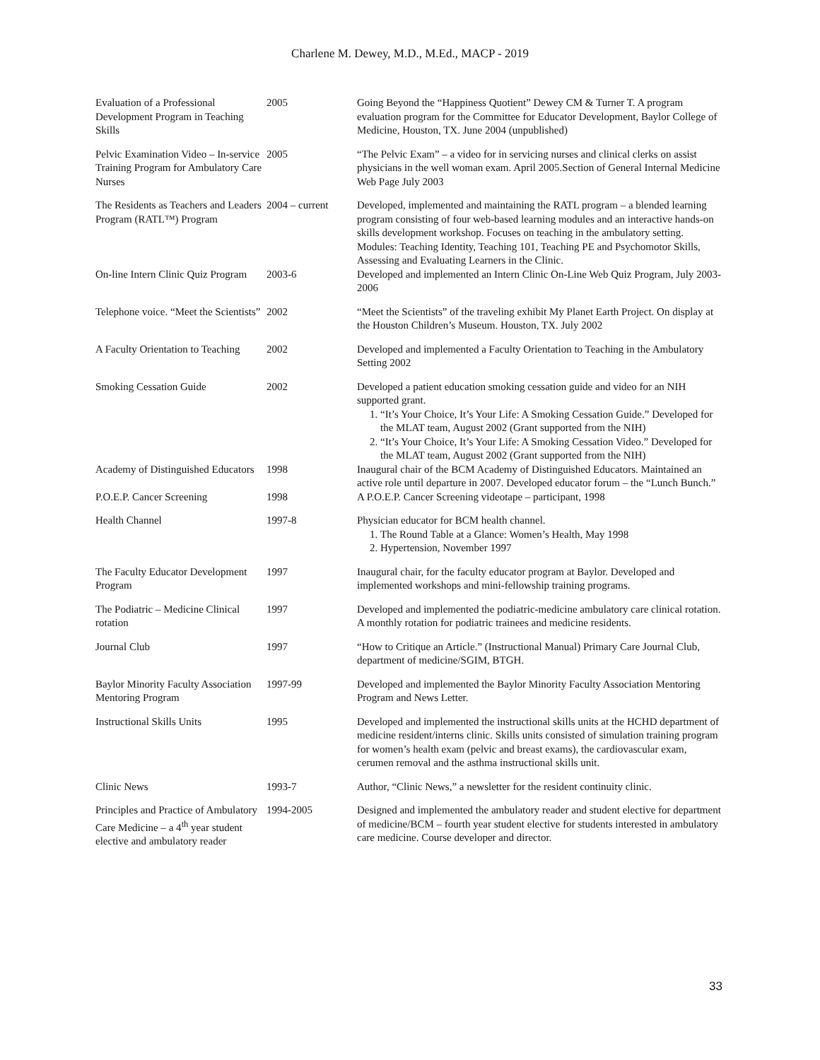Charlene M. Dewey, M.D., M.Ed., MACP - 2019
| Evaluation of a Professional Development Program in Teaching Skills | 2005 | Going Beyond the “Happiness Quotient” Dewey CM & Turner T. A program evaluation program for the Committee for Educator Development, Baylor College of Medicine, Houston, TX. June 2004 (unpublished) |
| Pelvic Examination Video – In-service Training Program for Ambulatory Care Nurses | 2005 | “The Pelvic Exam” – a video for in servicing nurses and clinical clerks on assist physicians in the well woman exam. April 2005.Section of General Internal Medicine Web Page July 2003 |
| The Residents as Teachers and Leaders Program (RATL™) Program | 2004 – current | Developed, implemented and maintaining the RATL program – a blended learning program consisting of four web-based learning modules and an interactive hands-on skills development workshop. Focuses on teaching in the ambulatory setting. Modules: Teaching Identity, Teaching 101, Teaching PE and Psychomotor Skills, Assessing and Evaluating Learners in the Clinic. |
| On-line Intern Clinic Quiz Program | 2003-6 | Developed and implemented an Intern Clinic On-Line Web Quiz Program, July 2003-2006 |
| Telephone voice. “Meet the Scientists” | 2002 | “Meet the Scientists” of the traveling exhibit My Planet Earth Project. On display at the Houston Children’s Museum. Houston, TX. July 2002 |
| A Faculty Orientation to Teaching | 2002 | Developed and implemented a Faculty Orientation to Teaching in the Ambulatory Setting 2002 |
| Smoking Cessation Guide | 2002 | Developed a patient education smoking cessation guide and video for an NIH supported grant. 1. “It’s Your Choice, It’s Your Life: A Smoking Cessation Guide.” Developed for the MLAT team, August 2002 (Grant supported from the NIH) 2. “It’s Your Choice, It’s Your Life: A Smoking Cessation Video.” Developed for the MLAT team, August 2002 (Grant supported from the NIH) |
| Academy of Distinguished Educators | 1998 | Inaugural chair of the BCM Academy of Distinguished Educators. Maintained an active role until departure in 2007. Developed educator forum – the “Lunch Bunch.” |
| P.O.E.P. Cancer Screening | 1998 | A P.O.E.P. Cancer Screening videotape – participant, 1998 |
| Health Channel | 1997-8 | Physician educator for BCM health channel. 1. The Round Table at a Glance: Women’s Health, May 1998 2. Hypertension, November 1997 |
| The Faculty Educator Development Program | 1997 | Inaugural chair, for the faculty educator program at Baylor. Developed and implemented workshops and mini-fellowship training programs. |
| The Podiatric – Medicine Clinical rotation | 1997 | Developed and implemented the podiatric-medicine ambulatory care clinical rotation. A monthly rotation for podiatric trainees and medicine residents. |
| Journal Club | 1997 | “How to Critique an Article.” (Instructional Manual) Primary Care Journal Club, department of medicine/SGIM, BTGH. |
| Baylor Minority Faculty Association Mentoring Program | 1997-99 | Developed and implemented the Baylor Minority Faculty Association Mentoring Program and News Letter. |
| Instructional Skills Units | 1995 | Developed and implemented the instructional skills units at the HCHD department of medicine resident/interns clinic. Skills units consisted of simulation training program for women’s health exam (pelvic and breast exams), the cardiovascular exam, cerumen removal and the asthma instructional skills unit. |
| Clinic News | 1993-7 | Author, “Clinic News,” a newsletter for the resident continuity clinic. |
| Principles and Practice of Ambulatory Care Medicine – a 4<sup>th</sup> year student elective and ambulatory reader | 1994-2005 | Designed and implemented the ambulatory reader and student elective for department of medicine/BCM – fourth year student elective for students interested in ambulatory care medicine. Course developer and director. |
33